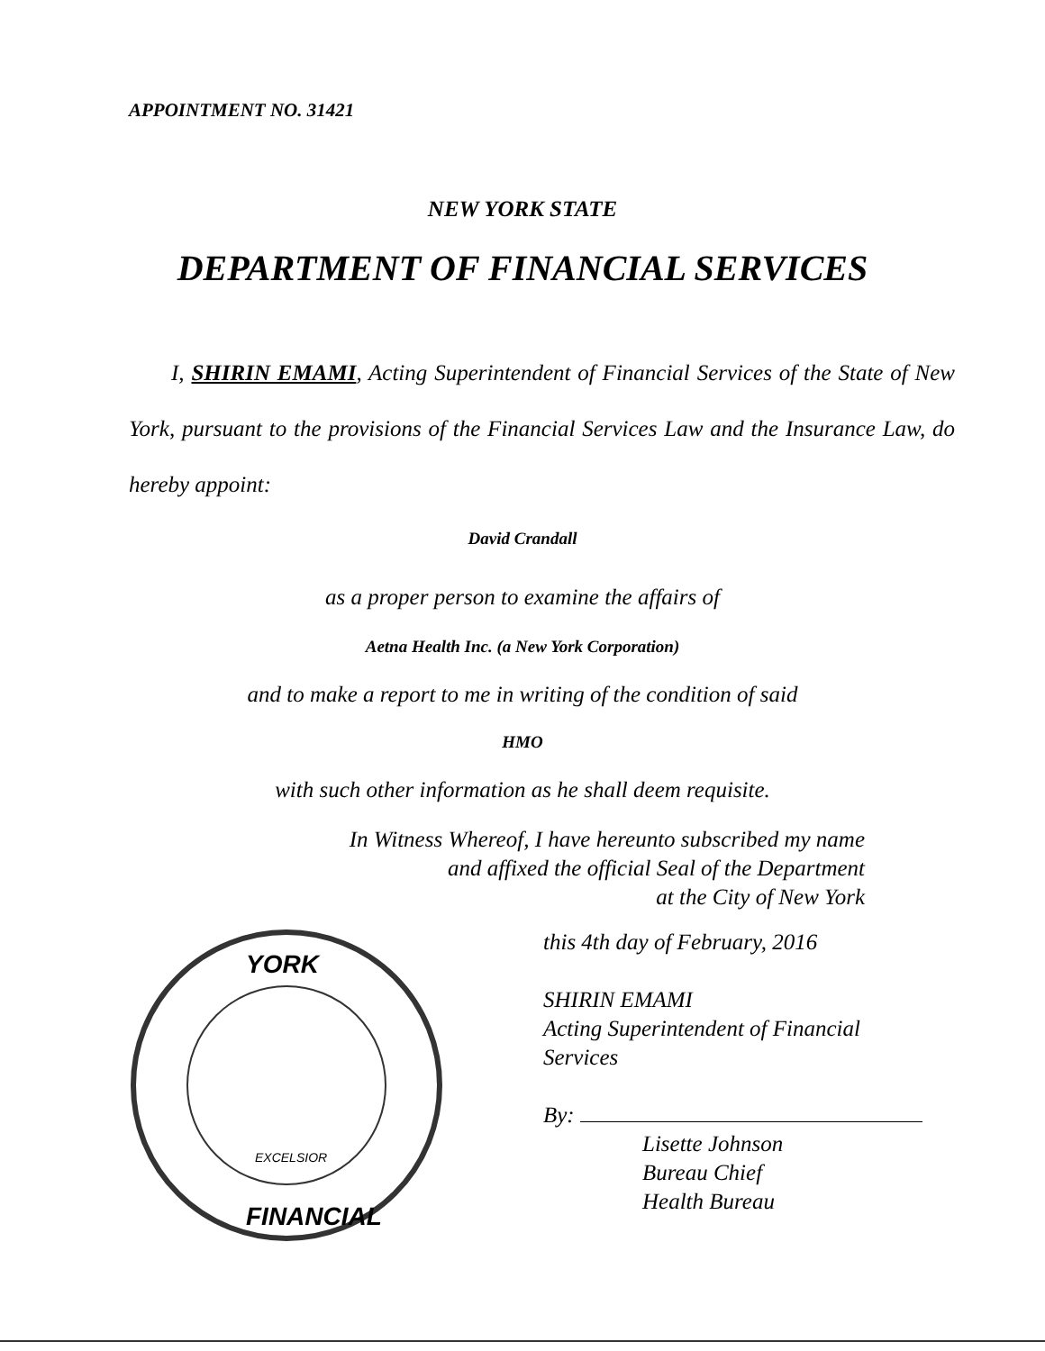APPOINTMENT NO. 31421
NEW YORK STATE
DEPARTMENT OF FINANCIAL SERVICES
I, SHIRIN EMAMI, Acting Superintendent of Financial Services of the State of New York, pursuant to the provisions of the Financial Services Law and the Insurance Law, do hereby appoint:
David Crandall
as a proper person to examine the affairs of
Aetna Health Inc. (a New York Corporation)
and to make a report to me in writing of the condition of said
HMO
with such other information as he shall deem requisite.
In Witness Whereof, I have hereunto subscribed my name
and affixed the official Seal of the Department
at the City of New York
YORK
FINANCIAL
EXCELSIOR
this 4th day of February, 2016
SHIRIN EMAMI
Acting Superintendent of Financial
Services
By:
Lisette Johnson
Bureau Chief
Health Bureau